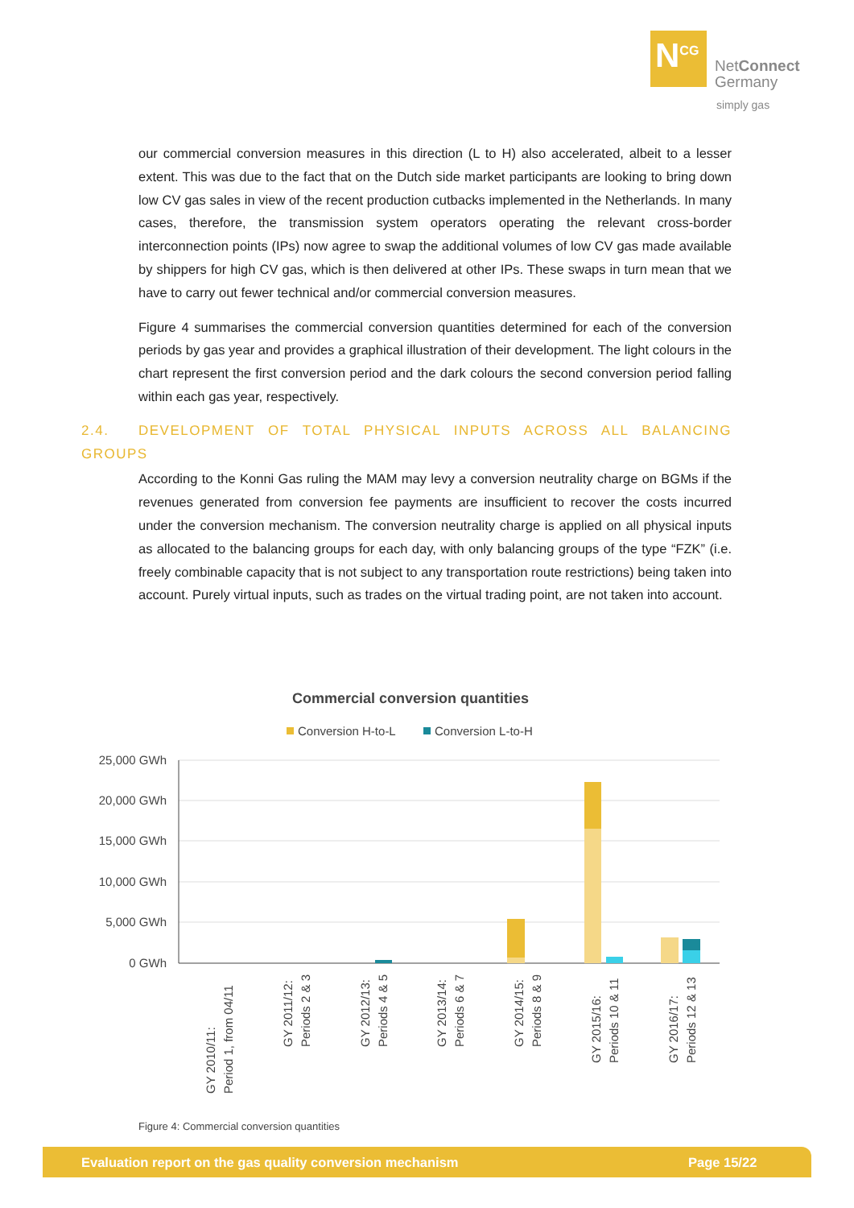N<sup>CG</sup>
NetConnect
Germany
simply gas
our commercial conversion measures in this direction (L to H) also accelerated, albeit to a lesser extent. This was due to the fact that on the Dutch side market participants are looking to bring down low CV gas sales in view of the recent production cutbacks implemented in the Netherlands. In many cases, therefore, the transmission system operators operating the relevant cross-border interconnection points (IPs) now agree to swap the additional volumes of low CV gas made available by shippers for high CV gas, which is then delivered at other IPs. These swaps in turn mean that we have to carry out fewer technical and/or commercial conversion measures.
Figure 4 summarises the commercial conversion quantities determined for each of the conversion periods by gas year and provides a graphical illustration of their development. The light colours in the chart represent the first conversion period and the dark colours the second conversion period falling within each gas year, respectively.
2.4. DEVELOPMENT OF TOTAL PHYSICAL INPUTS ACROSS ALL BALANCING GROUPS
According to the Konni Gas ruling the MAM may levy a conversion neutrality charge on BGMs if the revenues generated from conversion fee payments are insufficient to recover the costs incurred under the conversion mechanism. The conversion neutrality charge is applied on all physical inputs as allocated to the balancing groups for each day, with only balancing groups of the type “FZK” (i.e. freely combinable capacity that is not subject to any transportation route restrictions) being taken into account. Purely virtual inputs, such as trades on the virtual trading point, are not taken into account.
Commercial conversion quantities
Conversion H-to-L
Conversion L-to-H
25,000 GWh
20,000 GWh
15,000 GWh
10,000 GWh
5,000 GWh
0 GWh
GY 2010/11:
Period 1, from 04/11
GY 2011/12:
Periods 2 & 3
GY 2012/13:
Periods 4 & 5
GY 2013/14:
Periods 6 & 7
GY 2014/15:
Periods 8 & 9
GY 2015/16:
Periods 10 & 11
GY 2016/17:
Periods 12 & 13
Figure 4: Commercial conversion quantities
Evaluation report on the gas quality conversion mechanism Page 15/22